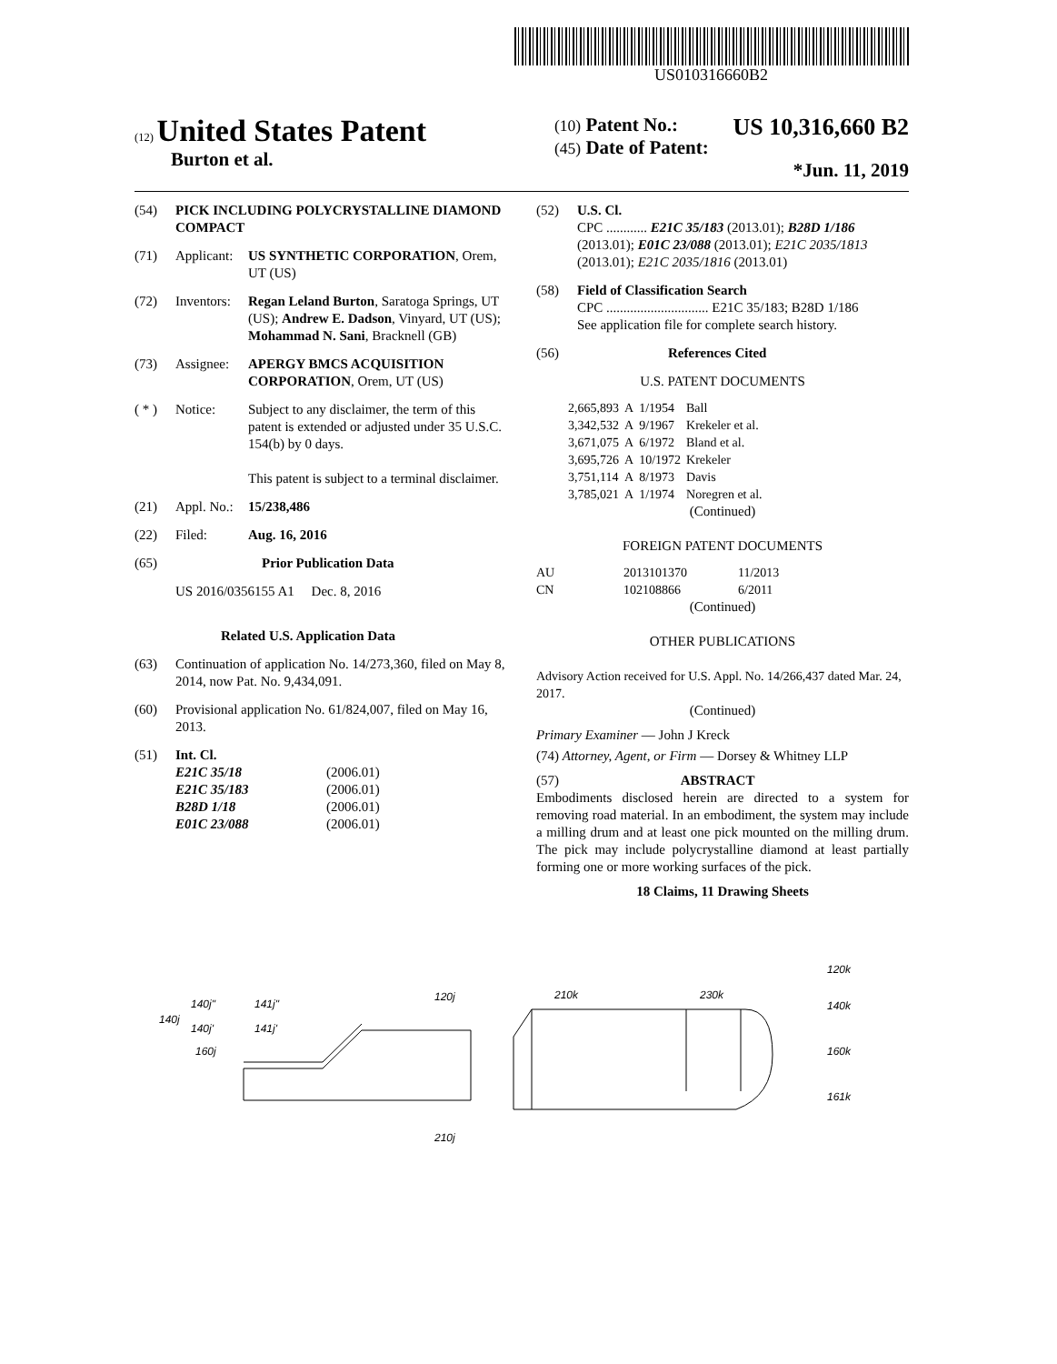US010316660B2
(12) United States Patent
Burton et al.
(10) Patent No.: US 10,316,660 B2
(45) Date of Patent: *Jun. 11, 2019
(54) PICK INCLUDING POLYCRYSTALLINE DIAMOND COMPACT
(71) Applicant: US SYNTHETIC CORPORATION, Orem, UT (US)
(72) Inventors: Regan Leland Burton, Saratoga Springs, UT (US); Andrew E. Dadson, Vinyard, UT (US); Mohammad N. Sani, Bracknell (GB)
(73) Assignee: APERGY BMCS ACQUISITION CORPORATION, Orem, UT (US)
( * ) Notice: Subject to any disclaimer, the term of this patent is extended or adjusted under 35 U.S.C. 154(b) by 0 days.
This patent is subject to a terminal disclaimer.
(21) Appl. No.: 15/238,486
(22) Filed: Aug. 16, 2016
(65) Prior Publication Data
US 2016/0356155 A1 Dec. 8, 2016
Related U.S. Application Data
(63) Continuation of application No. 14/273,360, filed on May 8, 2014, now Pat. No. 9,434,091.
(60) Provisional application No. 61/824,007, filed on May 16, 2013.
(51) Int. Cl.
| E21C 35/18 | (2006.01) |
| E21C 35/183 | (2006.01) |
| B28D 1/18 | (2006.01) |
| E01C 23/088 | (2006.01) |
(52) U.S. Cl.
CPC ............ E21C 35/183 (2013.01); B28D 1/186 (2013.01); E01C 23/088 (2013.01); E21C 2035/1813 (2013.01); E21C 2035/1816 (2013.01)
(58) Field of Classification Search
CPC .............................. E21C 35/183; B28D 1/186
See application file for complete search history.
(56) References Cited
U.S. PATENT DOCUMENTS
| 2,665,893 | A | 1/1954 | Ball |
| 3,342,532 | A | 9/1967 | Krekeler et al. |
| 3,671,075 | A | 6/1972 | Bland et al. |
| 3,695,726 | A | 10/1972 | Krekeler |
| 3,751,114 | A | 8/1973 | Davis |
| 3,785,021 | A | 1/1974 | Noregren et al. |
(Continued)
FOREIGN PATENT DOCUMENTS
| AU | 2013101370 | 11/2013 |
| CN | 102108866 | 6/2011 |
(Continued)
OTHER PUBLICATIONS
Advisory Action received for U.S. Appl. No. 14/266,437 dated Mar. 24, 2017.
(Continued)
Primary Examiner — John J Kreck
(74) Attorney, Agent, or Firm — Dorsey & Whitney LLP
(57) ABSTRACT
Embodiments disclosed herein are directed to a system for removing road material. In an embodiment, the system may include a milling drum and at least one pick mounted on the milling drum. The pick may include polycrystalline diamond at least partially forming one or more working surfaces of the pick.
18 Claims, 11 Drawing Sheets
120j
210j
140j
140j"
140j'
141j"
141j'
160j
210k
230k
120k
140k
160k
161k